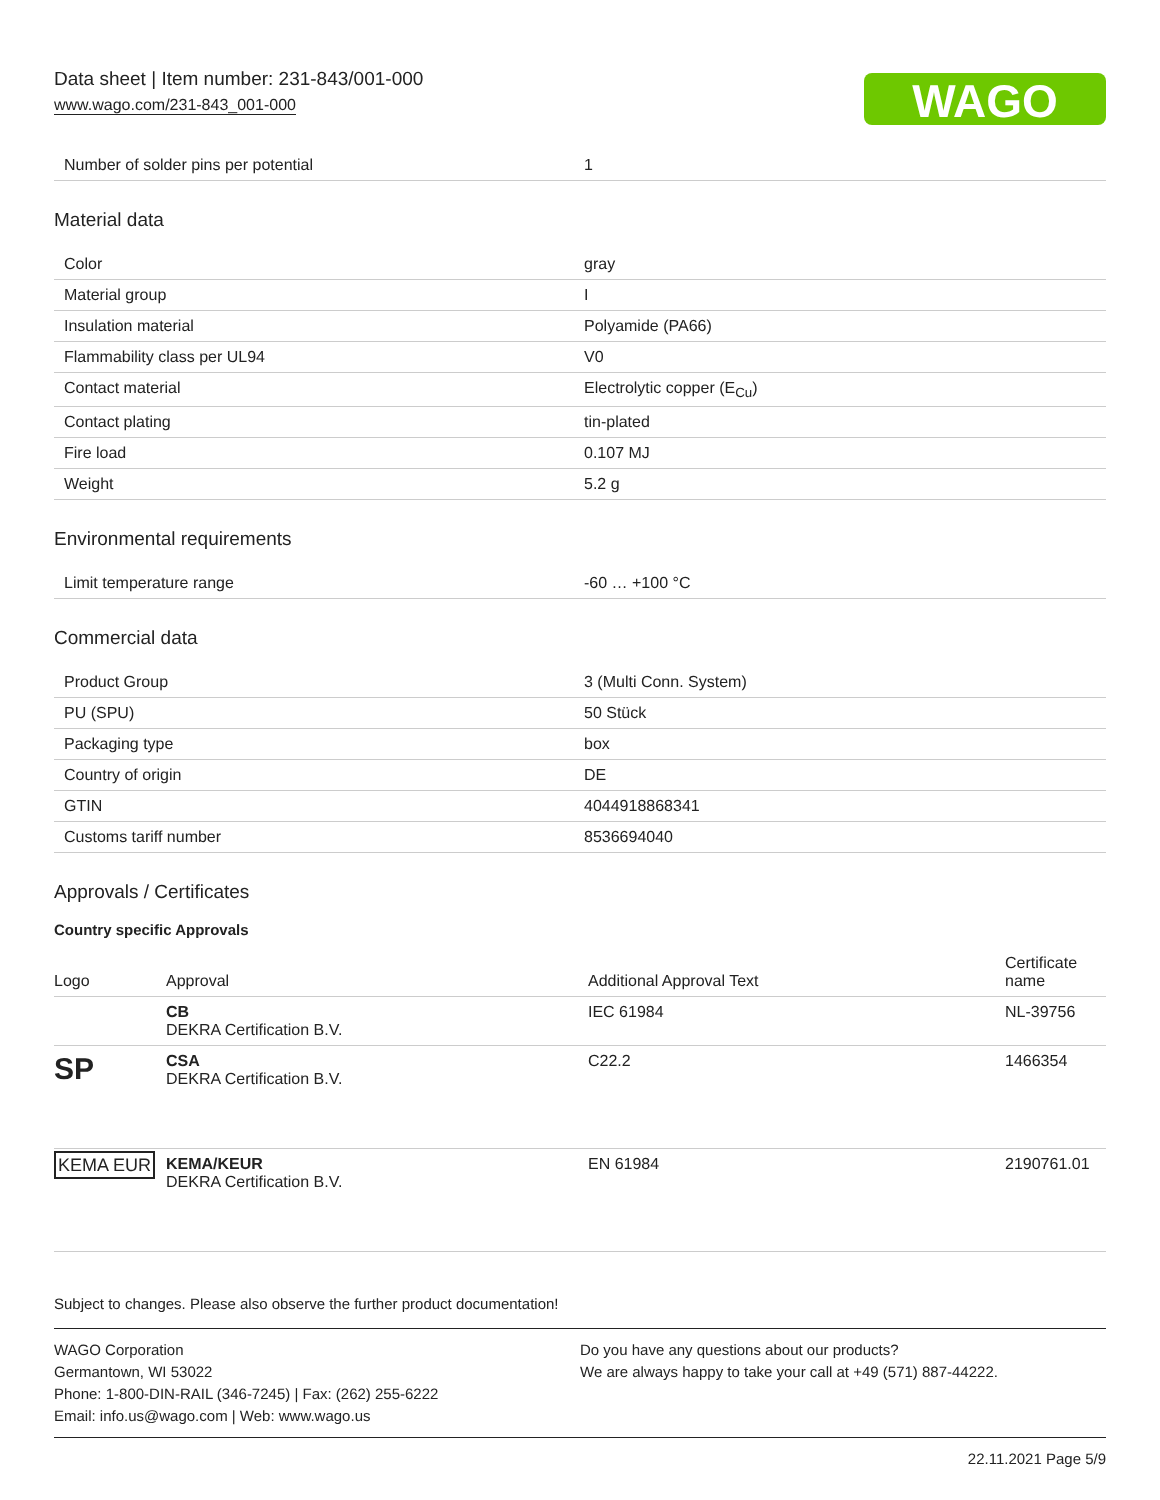Data sheet | Item number: 231-843/001-000
www.wago.com/231-843_001-000
WAGO
| Number of solder pins per potential | 1 |
Material data
| Color | gray |
| Material group | I |
| Insulation material | Polyamide (PA66) |
| Flammability class per UL94 | V0 |
| Contact material | Electrolytic copper (E<sub>Cu</sub>) |
| Contact plating | tin-plated |
| Fire load | 0.107 MJ |
| Weight | 5.2 g |
Environmental requirements
| Limit temperature range | -60 … +100 °C |
Commercial data
| Product Group | 3 (Multi Conn. System) |
| PU (SPU) | 50 Stück |
| Packaging type | box |
| Country of origin | DE |
| GTIN | 4044918868341 |
| Customs tariff number | 8536694040 |
Approvals / Certificates
Country specific Approvals
| Logo | Approval | Additional Approval Text | Certificate name |
| --- | --- | --- | --- |
| | CB DEKRA Certification B.V. | IEC 61984 | NL-39756 |
| SP | CSA DEKRA Certification B.V. | C22.2 | 1466354 |
| KEMA EUR | KEMA/KEUR DEKRA Certification B.V. | EN 61984 | 2190761.01 |
Subject to changes. Please also observe the further product documentation!
WAGO Corporation
Germantown, WI 53022
Phone: 1-800-DIN-RAIL (346-7245) | Fax: (262) 255-6222
Email: info.us@wago.com | Web: www.wago.us
Do you have any questions about our products?
We are always happy to take your call at +49 (571) 887-44222.
22.11.2021 Page 5/9